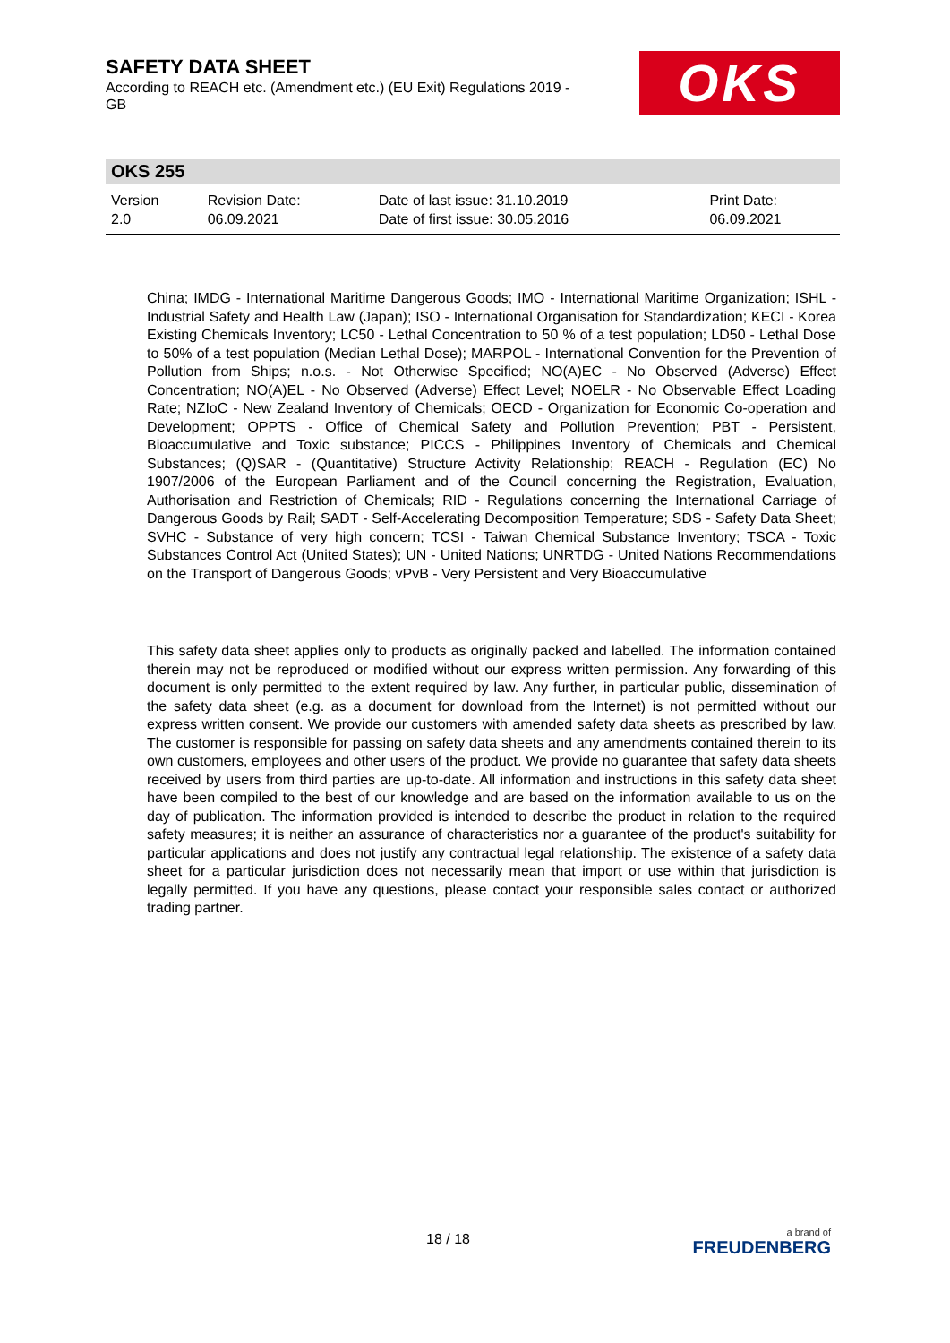SAFETY DATA SHEET
According to REACH etc. (Amendment etc.) (EU Exit) Regulations 2019 - GB
OKS
OKS 255
| Version 2.0 | Revision Date: 06.09.2021 | Date of last issue: 31.10.2019 Date of first issue: 30.05.2016 | Print Date: 06.09.2021 |
China; IMDG - International Maritime Dangerous Goods; IMO - International Maritime Organization; ISHL - Industrial Safety and Health Law (Japan); ISO - International Organisation for Standardization; KECI - Korea Existing Chemicals Inventory; LC50 - Lethal Concentration to 50 % of a test population; LD50 - Lethal Dose to 50% of a test population (Median Lethal Dose); MARPOL - International Convention for the Prevention of Pollution from Ships; n.o.s. - Not Otherwise Specified; NO(A)EC - No Observed (Adverse) Effect Concentration; NO(A)EL - No Observed (Adverse) Effect Level; NOELR - No Observable Effect Loading Rate; NZIoC - New Zealand Inventory of Chemicals; OECD - Organization for Economic Co-operation and Development; OPPTS - Office of Chemical Safety and Pollution Prevention; PBT - Persistent, Bioaccumulative and Toxic substance; PICCS - Philippines Inventory of Chemicals and Chemical Substances; (Q)SAR - (Quantitative) Structure Activity Relationship; REACH - Regulation (EC) No 1907/2006 of the European Parliament and of the Council concerning the Registration, Evaluation, Authorisation and Restriction of Chemicals; RID - Regulations concerning the International Carriage of Dangerous Goods by Rail; SADT - Self-Accelerating Decomposition Temperature; SDS - Safety Data Sheet; SVHC - Substance of very high concern; TCSI - Taiwan Chemical Substance Inventory; TSCA - Toxic Substances Control Act (United States); UN - United Nations; UNRTDG - United Nations Recommendations on the Transport of Dangerous Goods; vPvB - Very Persistent and Very Bioaccumulative
This safety data sheet applies only to products as originally packed and labelled. The information contained therein may not be reproduced or modified without our express written permission. Any forwarding of this document is only permitted to the extent required by law. Any further, in particular public, dissemination of the safety data sheet (e.g. as a document for download from the Internet) is not permitted without our express written consent. We provide our customers with amended safety data sheets as prescribed by law. The customer is responsible for passing on safety data sheets and any amendments contained therein to its own customers, employees and other users of the product. We provide no guarantee that safety data sheets received by users from third parties are up-to-date. All information and instructions in this safety data sheet have been compiled to the best of our knowledge and are based on the information available to us on the day of publication. The information provided is intended to describe the product in relation to the required safety measures; it is neither an assurance of characteristics nor a guarantee of the product's suitability for particular applications and does not justify any contractual legal relationship. The existence of a safety data sheet for a particular jurisdiction does not necessarily mean that import or use within that jurisdiction is legally permitted. If you have any questions, please contact your responsible sales contact or authorized trading partner.
18 / 18
a brand of
FREUDENBERG